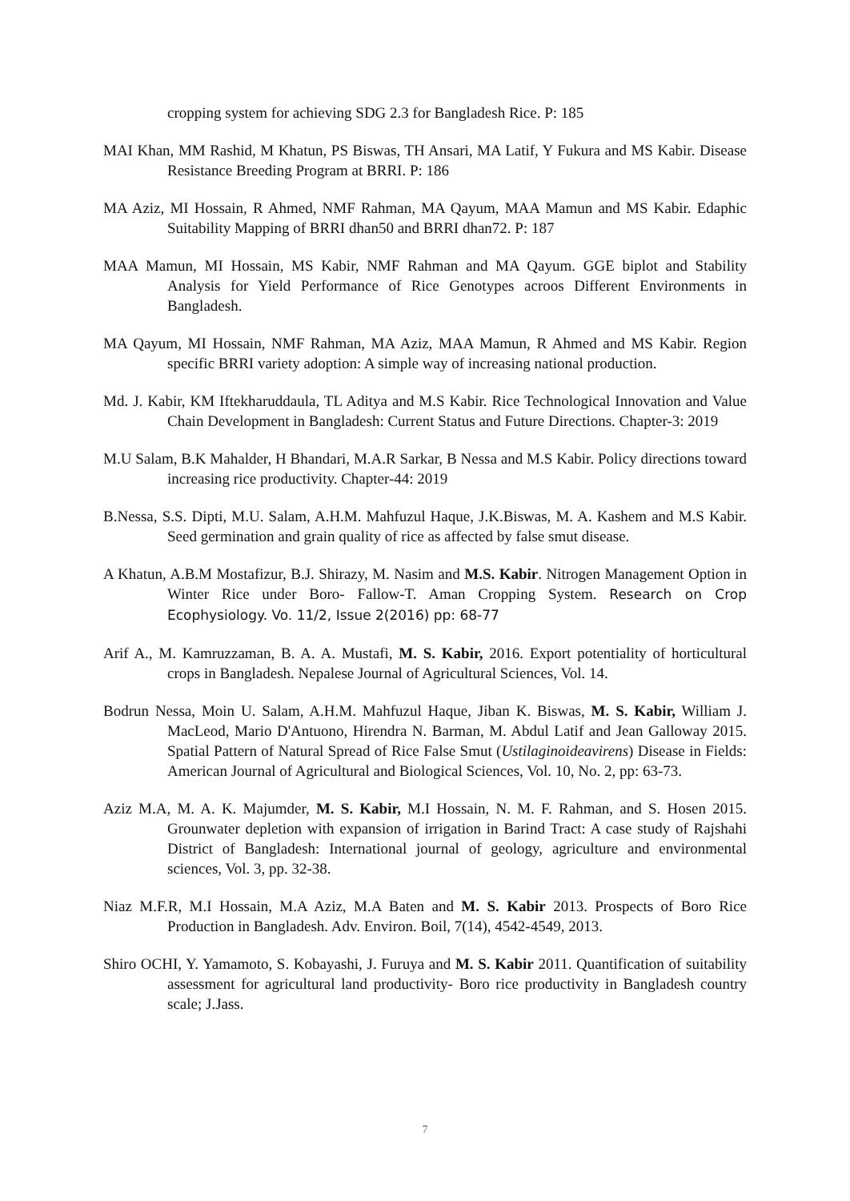cropping system for achieving SDG 2.3 for Bangladesh Rice. P: 185
MAI Khan, MM Rashid, M Khatun, PS Biswas, TH Ansari, MA Latif, Y Fukura and MS Kabir. Disease Resistance Breeding Program at BRRI. P: 186
MA Aziz, MI Hossain, R Ahmed, NMF Rahman, MA Qayum, MAA Mamun and MS Kabir. Edaphic Suitability Mapping of BRRI dhan50 and BRRI dhan72. P: 187
MAA Mamun, MI Hossain, MS Kabir, NMF Rahman and MA Qayum. GGE biplot and Stability Analysis for Yield Performance of Rice Genotypes acroos Different Environments in Bangladesh.
MA Qayum, MI Hossain, NMF Rahman, MA Aziz, MAA Mamun, R Ahmed and MS Kabir. Region specific BRRI variety adoption: A simple way of increasing national production.
Md. J. Kabir, KM Iftekharuddaula, TL Aditya and M.S Kabir. Rice Technological Innovation and Value Chain Development in Bangladesh: Current Status and Future Directions. Chapter-3: 2019
M.U Salam, B.K Mahalder, H Bhandari, M.A.R Sarkar, B Nessa and M.S Kabir. Policy directions toward increasing rice productivity. Chapter-44: 2019
B.Nessa, S.S. Dipti, M.U. Salam, A.H.M. Mahfuzul Haque, J.K.Biswas, M. A. Kashem and M.S Kabir. Seed germination and grain quality of rice as affected by false smut disease.
A Khatun, A.B.M Mostafizur, B.J. Shirazy, M. Nasim and M.S. Kabir. Nitrogen Management Option in Winter Rice under Boro- Fallow-T. Aman Cropping System. Research on Crop Ecophysiology. Vo. 11/2, Issue 2(2016) pp: 68-77
Arif A., M. Kamruzzaman, B. A. A. Mustafi, M. S. Kabir, 2016. Export potentiality of horticultural crops in Bangladesh. Nepalese Journal of Agricultural Sciences, Vol. 14.
Bodrun Nessa, Moin U. Salam, A.H.M. Mahfuzul Haque, Jiban K. Biswas, M. S. Kabir, William J. MacLeod, Mario D'Antuono, Hirendra N. Barman, M. Abdul Latif and Jean Galloway 2015. Spatial Pattern of Natural Spread of Rice False Smut (Ustilaginoideavirens) Disease in Fields: American Journal of Agricultural and Biological Sciences, Vol. 10, No. 2, pp: 63-73.
Aziz M.A, M. A. K. Majumder, M. S. Kabir, M.I Hossain, N. M. F. Rahman, and S. Hosen 2015. Grounwater depletion with expansion of irrigation in Barind Tract: A case study of Rajshahi District of Bangladesh: International journal of geology, agriculture and environmental sciences, Vol. 3, pp. 32-38.
Niaz M.F.R, M.I Hossain, M.A Aziz, M.A Baten and M. S. Kabir 2013. Prospects of Boro Rice Production in Bangladesh. Adv. Environ. Boil, 7(14), 4542-4549, 2013.
Shiro OCHI, Y. Yamamoto, S. Kobayashi, J. Furuya and M. S. Kabir 2011. Quantification of suitability assessment for agricultural land productivity- Boro rice productivity in Bangladesh country scale; J.Jass.
7